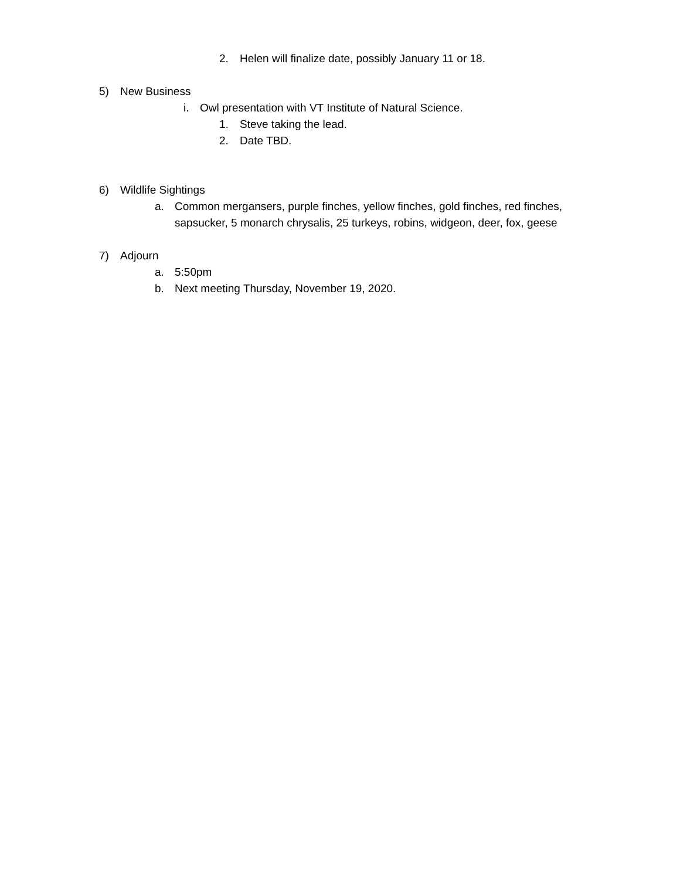2. Helen will finalize date, possibly January 11 or 18.
5) New Business
i. Owl presentation with VT Institute of Natural Science.
1. Steve taking the lead.
2. Date TBD.
6) Wildlife Sightings
a. Common mergansers, purple finches, yellow finches, gold finches, red finches, sapsucker, 5 monarch chrysalis, 25 turkeys, robins, widgeon, deer, fox, geese
7) Adjourn
a. 5:50pm
b. Next meeting Thursday, November 19, 2020.